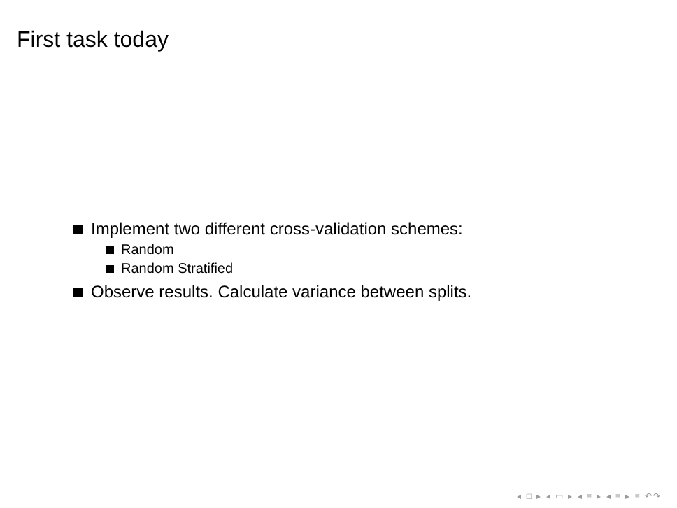First task today
Implement two different cross-validation schemes:
Random
Random Stratified
Observe results. Calculate variance between splits.
◂ □ ▸ ◂ ▭ ▸ ◂ ≡ ▸ ◂ ≡ ▸ ≡ ↶↷